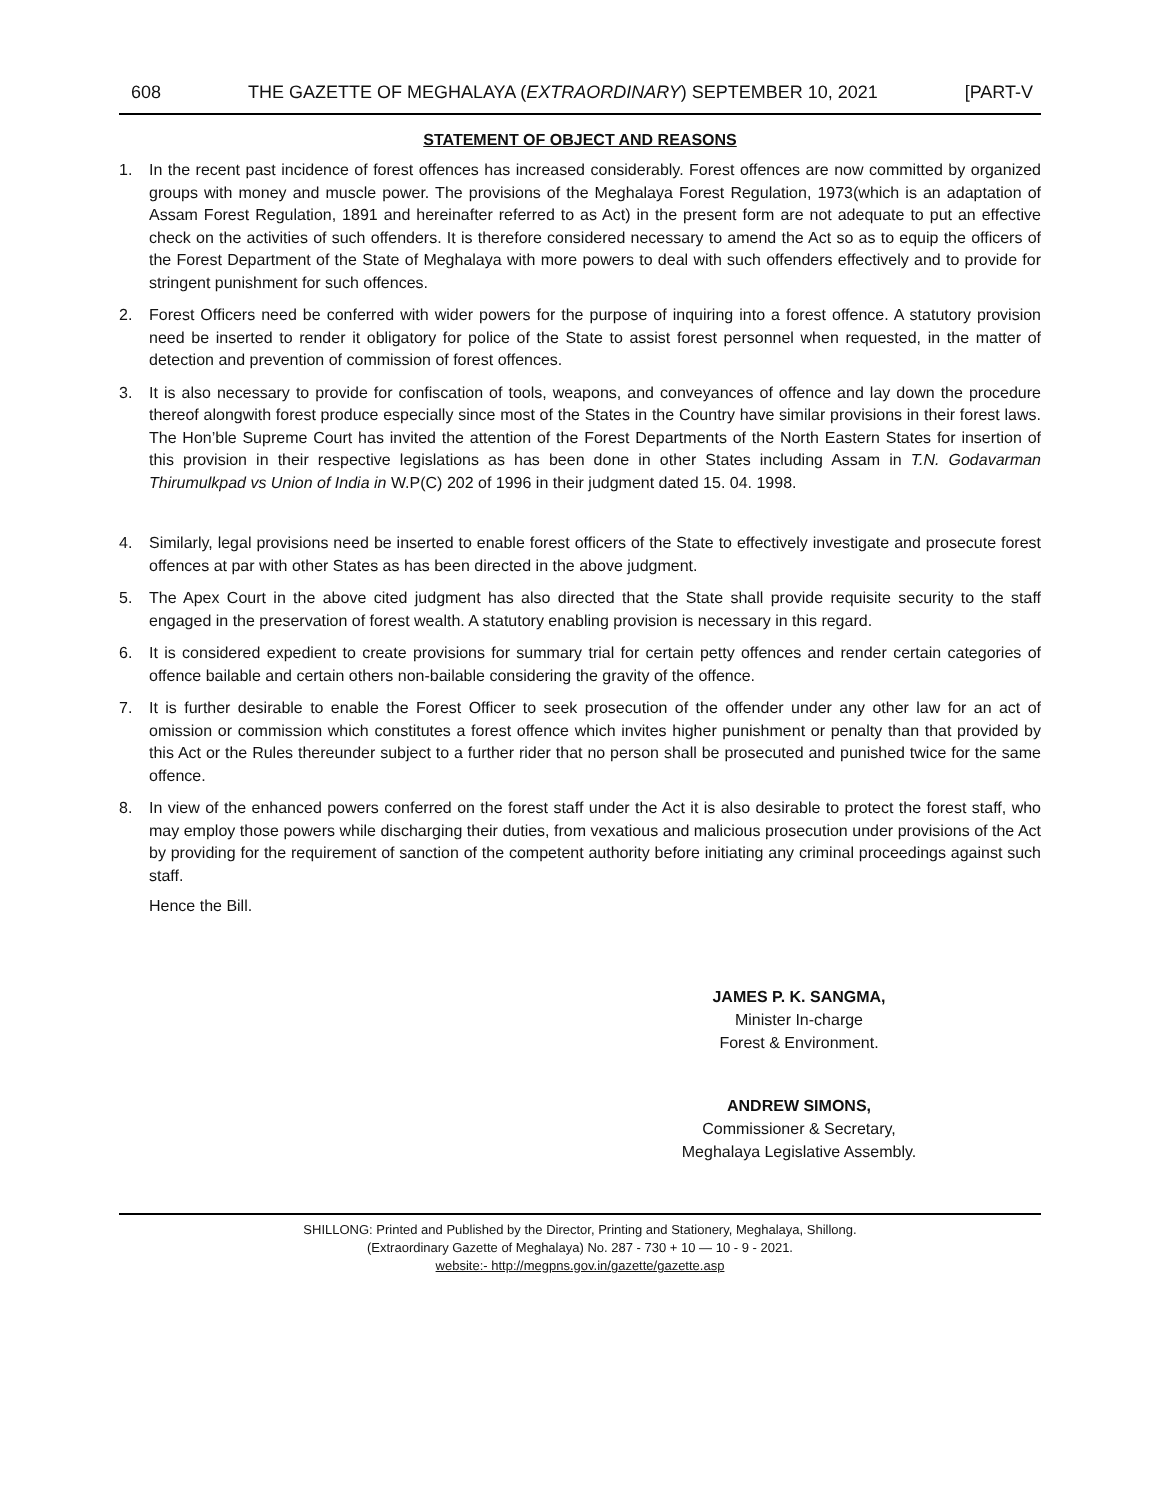608 THE GAZETTE OF MEGHALAYA (EXTRAORDINARY) SEPTEMBER 10, 2021 [PART-V
STATEMENT OF OBJECT AND REASONS
1. In the recent past incidence of forest offences has increased considerably. Forest offences are now committed by organized groups with money and muscle power. The provisions of the Meghalaya Forest Regulation, 1973(which is an adaptation of Assam Forest Regulation, 1891 and hereinafter referred to as Act) in the present form are not adequate to put an effective check on the activities of such offenders. It is therefore considered necessary to amend the Act so as to equip the officers of the Forest Department of the State of Meghalaya with more powers to deal with such offenders effectively and to provide for stringent punishment for such offences.
2. Forest Officers need be conferred with wider powers for the purpose of inquiring into a forest offence. A statutory provision need be inserted to render it obligatory for police of the State to assist forest personnel when requested, in the matter of detection and prevention of commission of forest offences.
3. It is also necessary to provide for confiscation of tools, weapons, and conveyances of offence and lay down the procedure thereof alongwith forest produce especially since most of the States in the Country have similar provisions in their forest laws. The Hon’ble Supreme Court has invited the attention of the Forest Departments of the North Eastern States for insertion of this provision in their respective legislations as has been done in other States including Assam in T.N. Godavarman Thirumulkpad vs Union of India in W.P(C) 202 of 1996 in their judgment dated 15. 04. 1998.
4. Similarly, legal provisions need be inserted to enable forest officers of the State to effectively investigate and prosecute forest offences at par with other States as has been directed in the above judgment.
5. The Apex Court in the above cited judgment has also directed that the State shall provide requisite security to the staff engaged in the preservation of forest wealth. A statutory enabling provision is necessary in this regard.
6. It is considered expedient to create provisions for summary trial for certain petty offences and render certain categories of offence bailable and certain others non-bailable considering the gravity of the offence.
7. It is further desirable to enable the Forest Officer to seek prosecution of the offender under any other law for an act of omission or commission which constitutes a forest offence which invites higher punishment or penalty than that provided by this Act or the Rules thereunder subject to a further rider that no person shall be prosecuted and punished twice for the same offence.
8. In view of the enhanced powers conferred on the forest staff under the Act it is also desirable to protect the forest staff, who may employ those powers while discharging their duties, from vexatious and malicious prosecution under provisions of the Act by providing for the requirement of sanction of the competent authority before initiating any criminal proceedings against such staff.
Hence the Bill.
JAMES P. K. SANGMA,
Minister In-charge
Forest & Environment.
ANDREW SIMONS,
Commissioner & Secretary,
Meghalaya Legislative Assembly.
SHILLONG: Printed and Published by the Director, Printing and Stationery, Meghalaya, Shillong.
(Extraordinary Gazette of Meghalaya) No. 287 - 730 + 10 — 10 - 9 - 2021.
website:- http://megpns.gov.in/gazette/gazette.asp